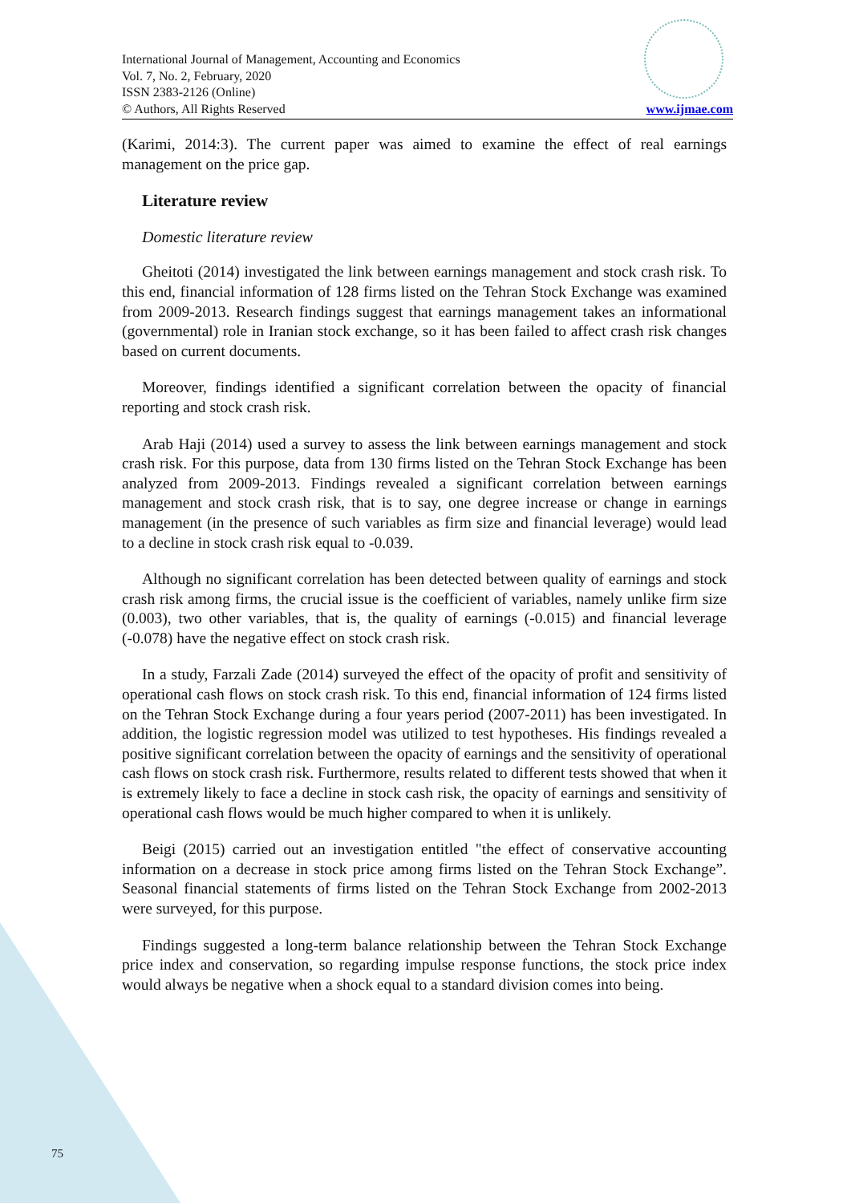International Journal of Management, Accounting and Economics
Vol. 7, No. 2, February, 2020
ISSN 2383-2126 (Online)
© Authors, All Rights Reserved
www.ijmae.com
(Karimi, 2014:3). The current paper was aimed to examine the effect of real earnings management on the price gap.
Literature review
Domestic literature review
Gheitoti (2014) investigated the link between earnings management and stock crash risk. To this end, financial information of 128 firms listed on the Tehran Stock Exchange was examined from 2009-2013. Research findings suggest that earnings management takes an informational (governmental) role in Iranian stock exchange, so it has been failed to affect crash risk changes based on current documents.
Moreover, findings identified a significant correlation between the opacity of financial reporting and stock crash risk.
Arab Haji (2014) used a survey to assess the link between earnings management and stock crash risk. For this purpose, data from 130 firms listed on the Tehran Stock Exchange has been analyzed from 2009-2013. Findings revealed a significant correlation between earnings management and stock crash risk, that is to say, one degree increase or change in earnings management (in the presence of such variables as firm size and financial leverage) would lead to a decline in stock crash risk equal to -0.039.
Although no significant correlation has been detected between quality of earnings and stock crash risk among firms, the crucial issue is the coefficient of variables, namely unlike firm size (0.003), two other variables, that is, the quality of earnings (-0.015) and financial leverage (-0.078) have the negative effect on stock crash risk.
In a study, Farzali Zade (2014) surveyed the effect of the opacity of profit and sensitivity of operational cash flows on stock crash risk. To this end, financial information of 124 firms listed on the Tehran Stock Exchange during a four years period (2007-2011) has been investigated. In addition, the logistic regression model was utilized to test hypotheses. His findings revealed a positive significant correlation between the opacity of earnings and the sensitivity of operational cash flows on stock crash risk. Furthermore, results related to different tests showed that when it is extremely likely to face a decline in stock cash risk, the opacity of earnings and sensitivity of operational cash flows would be much higher compared to when it is unlikely.
Beigi (2015) carried out an investigation entitled "the effect of conservative accounting information on a decrease in stock price among firms listed on the Tehran Stock Exchange”. Seasonal financial statements of firms listed on the Tehran Stock Exchange from 2002-2013 were surveyed, for this purpose.
Findings suggested a long-term balance relationship between the Tehran Stock Exchange price index and conservation, so regarding impulse response functions, the stock price index would always be negative when a shock equal to a standard division comes into being.
75